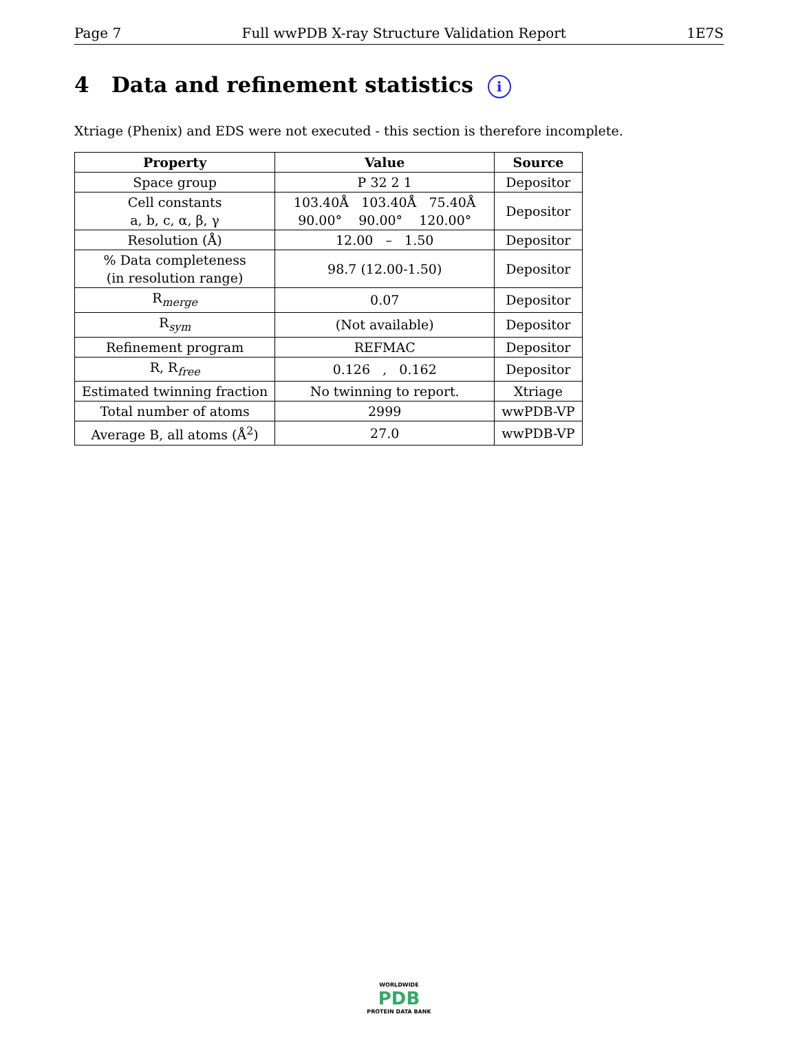Page 7 Full wwPDB X-ray Structure Validation Report 1E7S
4 Data and refinement statistics i
Xtriage (Phenix) and EDS were not executed - this section is therefore incomplete.
| Property | Value | Source |
| --- | --- | --- |
| Space group | P 32 2 1 | Depositor |
| Cell constants a, b, c, α, β, γ | 103.40Å 103.40Å 75.40Å 90.00° 90.00° 120.00° | Depositor |
| Resolution (Å) | 12.00 – 1.50 | Depositor |
| % Data completeness (in resolution range) | 98.7 (12.00-1.50) | Depositor |
| R<sub>merge</sub> | 0.07 | Depositor |
| R<sub>sym</sub> | (Not available) | Depositor |
| Refinement program | REFMAC | Depositor |
| R, R<sub>free</sub> | 0.126 , 0.162 | Depositor |
| Estimated twinning fraction | No twinning to report. | Xtriage |
| Total number of atoms | 2999 | wwPDB-VP |
| Average B, all atoms (Å<sup>2</sup>) | 27.0 | wwPDB-VP |
WORLDWIDE
PDB
PROTEIN DATA BANK